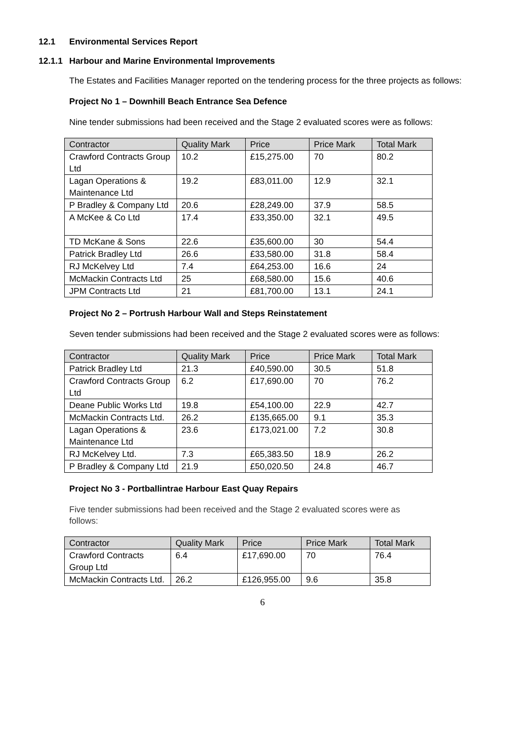12.1 Environmental Services Report
12.1.1 Harbour and Marine Environmental Improvements
The Estates and Facilities Manager reported on the tendering process for the three projects as follows:
Project No 1 – Downhill Beach Entrance Sea Defence
Nine tender submissions had been received and the Stage 2 evaluated scores were as follows:
| Contractor | Quality Mark | Price | Price Mark | Total Mark |
| --- | --- | --- | --- | --- |
| Crawford Contracts Group Ltd | 10.2 | £15,275.00 | 70 | 80.2 |
| Lagan Operations & Maintenance Ltd | 19.2 | £83,011.00 | 12.9 | 32.1 |
| P Bradley & Company Ltd | 20.6 | £28,249.00 | 37.9 | 58.5 |
| A McKee & Co Ltd | 17.4 | £33,350.00 | 32.1 | 49.5 |
| TD McKane & Sons | 22.6 | £35,600.00 | 30 | 54.4 |
| Patrick Bradley Ltd | 26.6 | £33,580.00 | 31.8 | 58.4 |
| RJ McKelvey Ltd | 7.4 | £64,253.00 | 16.6 | 24 |
| McMackin Contracts Ltd | 25 | £68,580.00 | 15.6 | 40.6 |
| JPM Contracts Ltd | 21 | £81,700.00 | 13.1 | 24.1 |
Project No 2 – Portrush Harbour Wall and Steps Reinstatement
Seven tender submissions had been received and the Stage 2 evaluated scores were as follows:
| Contractor | Quality Mark | Price | Price Mark | Total Mark |
| --- | --- | --- | --- | --- |
| Patrick Bradley Ltd | 21.3 | £40,590.00 | 30.5 | 51.8 |
| Crawford Contracts Group Ltd | 6.2 | £17,690.00 | 70 | 76.2 |
| Deane Public Works Ltd | 19.8 | £54,100.00 | 22.9 | 42.7 |
| McMackin Contracts Ltd. | 26.2 | £135,665.00 | 9.1 | 35.3 |
| Lagan Operations & Maintenance Ltd | 23.6 | £173,021.00 | 7.2 | 30.8 |
| RJ McKelvey Ltd. | 7.3 | £65,383.50 | 18.9 | 26.2 |
| P Bradley & Company Ltd | 21.9 | £50,020.50 | 24.8 | 46.7 |
Project No 3 - Portballintrae Harbour East Quay Repairs
Five tender submissions had been received and the Stage 2 evaluated scores were as follows:
| Contractor | Quality Mark | Price | Price Mark | Total Mark |
| --- | --- | --- | --- | --- |
| Crawford Contracts Group Ltd | 6.4 | £17,690.00 | 70 | 76.4 |
| McMackin Contracts Ltd. | 26.2 | £126,955.00 | 9.6 | 35.8 |
6